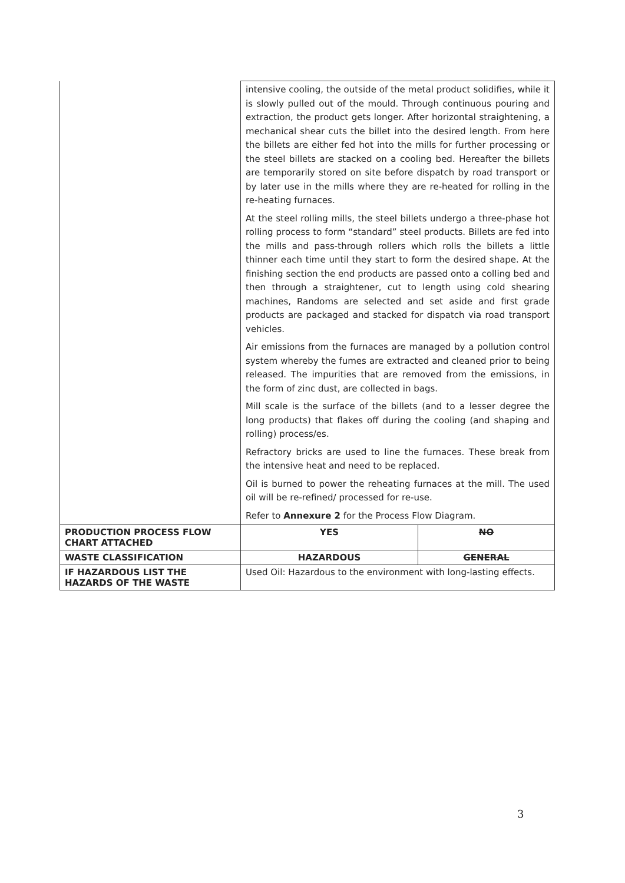| | intensive cooling, the outside of the metal product solidifies, while it is slowly pulled out of the mould. Through continuous pouring and extraction, the product gets longer. After horizontal straightening, a mechanical shear cuts the billet into the desired length. From here the billets are either fed hot into the mills for further processing or the steel billets are stacked on a cooling bed. Hereafter the billets are temporarily stored on site before dispatch by road transport or by later use in the mills where they are re-heated for rolling in the re-heating furnaces. At the steel rolling mills, the steel billets undergo a three-phase hot rolling process to form “standard” steel products. Billets are fed into the mills and pass-through rollers which rolls the billets a little thinner each time until they start to form the desired shape. At the finishing section the end products are passed onto a colling bed and then through a straightener, cut to length using cold shearing machines, Randoms are selected and set aside and first grade products are packaged and stacked for dispatch via road transport vehicles. Air emissions from the furnaces are managed by a pollution control system whereby the fumes are extracted and cleaned prior to being released. The impurities that are removed from the emissions, in the form of zinc dust, are collected in bags. Mill scale is the surface of the billets (and to a lesser degree the long products) that flakes off during the cooling (and shaping and rolling) process/es. Refractory bricks are used to line the furnaces. These break from the intensive heat and need to be replaced. Oil is burned to power the reheating furnaces at the mill. The used oil will be re-refined/ processed for re-use. Refer to Annexure 2 for the Process Flow Diagram. | |
| PRODUCTION PROCESS FLOW CHART ATTACHED | YES | NO |
| WASTE CLASSIFICATION | HAZARDOUS | GENERAL |
| IF HAZARDOUS LIST THE HAZARDS OF THE WASTE | Used Oil: Hazardous to the environment with long-lasting effects. | |
3